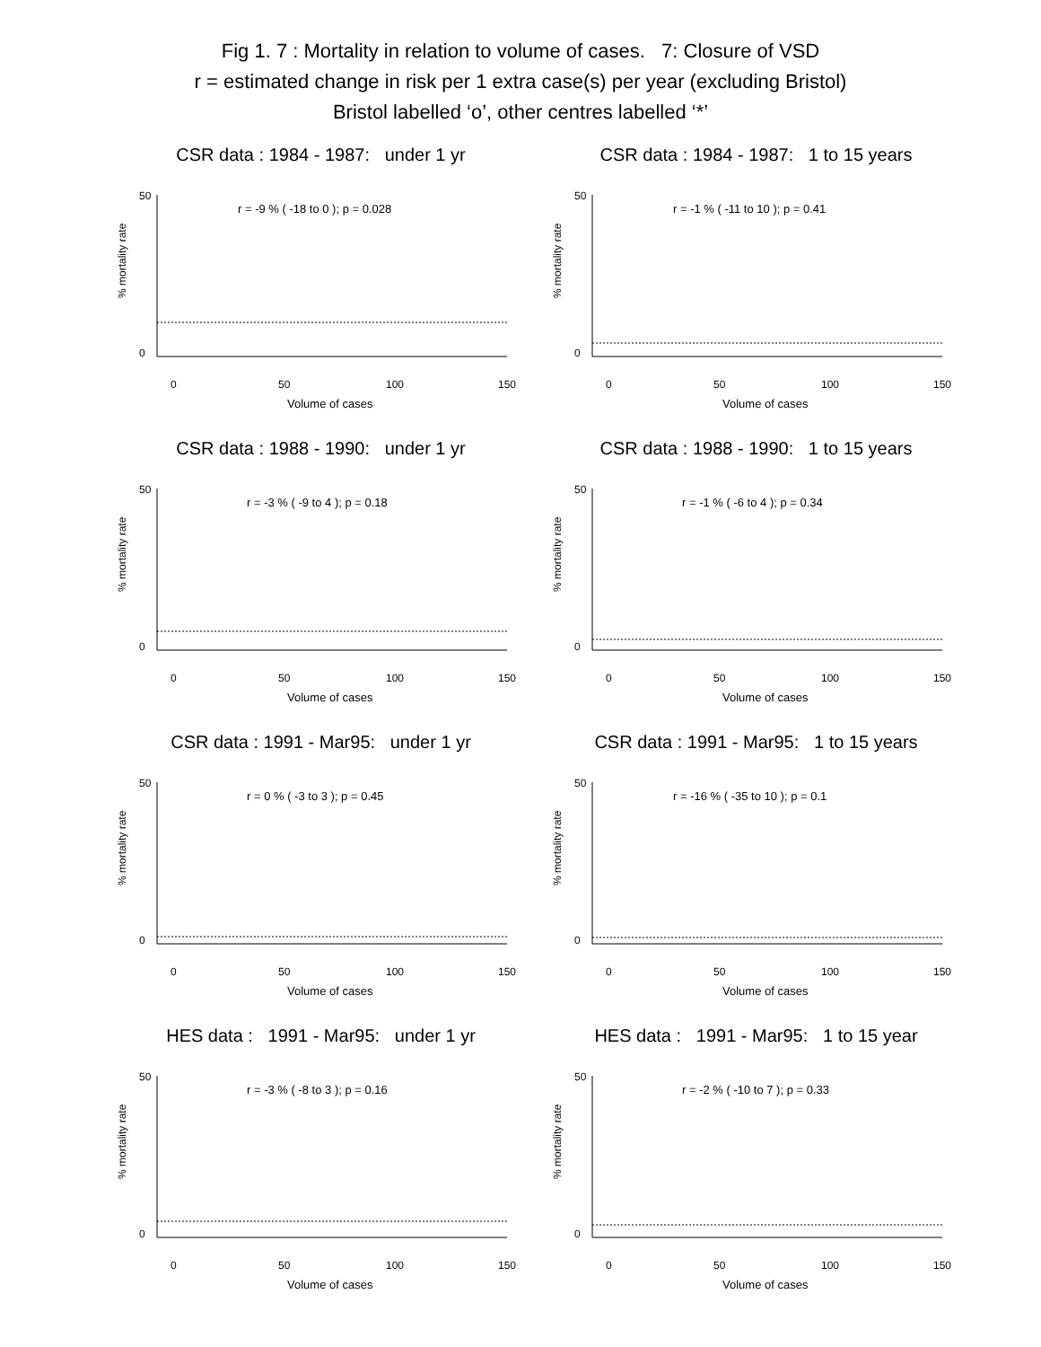Fig 1. 7 : Mortality in relation to volume of cases. 7: Closure of VSD
r = estimated change in risk per 1 extra case(s) per year (excluding Bristol)
Bristol labelled ‘o’, other centres labelled ‘*’
CSR data : 1984 - 1987: under 1 yr
r = -9 % ( -18 to 0 ); p = 0.028
% mortality rate
50
0
0
50
100
150
Volume of cases
CSR data : 1984 - 1987: 1 to 15 years
r = -1 % ( -11 to 10 ); p = 0.41
% mortality rate
50
0
0
50
100
150
Volume of cases
CSR data : 1988 - 1990: under 1 yr
r = -3 % ( -9 to 4 ); p = 0.18
% mortality rate
50
0
0
50
100
150
Volume of cases
CSR data : 1988 - 1990: 1 to 15 years
r = -1 % ( -6 to 4 ); p = 0.34
% mortality rate
50
0
0
50
100
150
Volume of cases
CSR data : 1991 - Mar95: under 1 yr
r = 0 % ( -3 to 3 ); p = 0.45
% mortality rate
50
0
0
50
100
150
Volume of cases
CSR data : 1991 - Mar95: 1 to 15 years
r = -16 % ( -35 to 10 ); p = 0.1
% mortality rate
50
0
0
50
100
150
Volume of cases
HES data : 1991 - Mar95: under 1 yr
r = -3 % ( -8 to 3 ); p = 0.16
% mortality rate
50
0
0
50
100
150
Volume of cases
HES data : 1991 - Mar95: 1 to 15 year
r = -2 % ( -10 to 7 ); p = 0.33
% mortality rate
50
0
0
50
100
150
Volume of cases